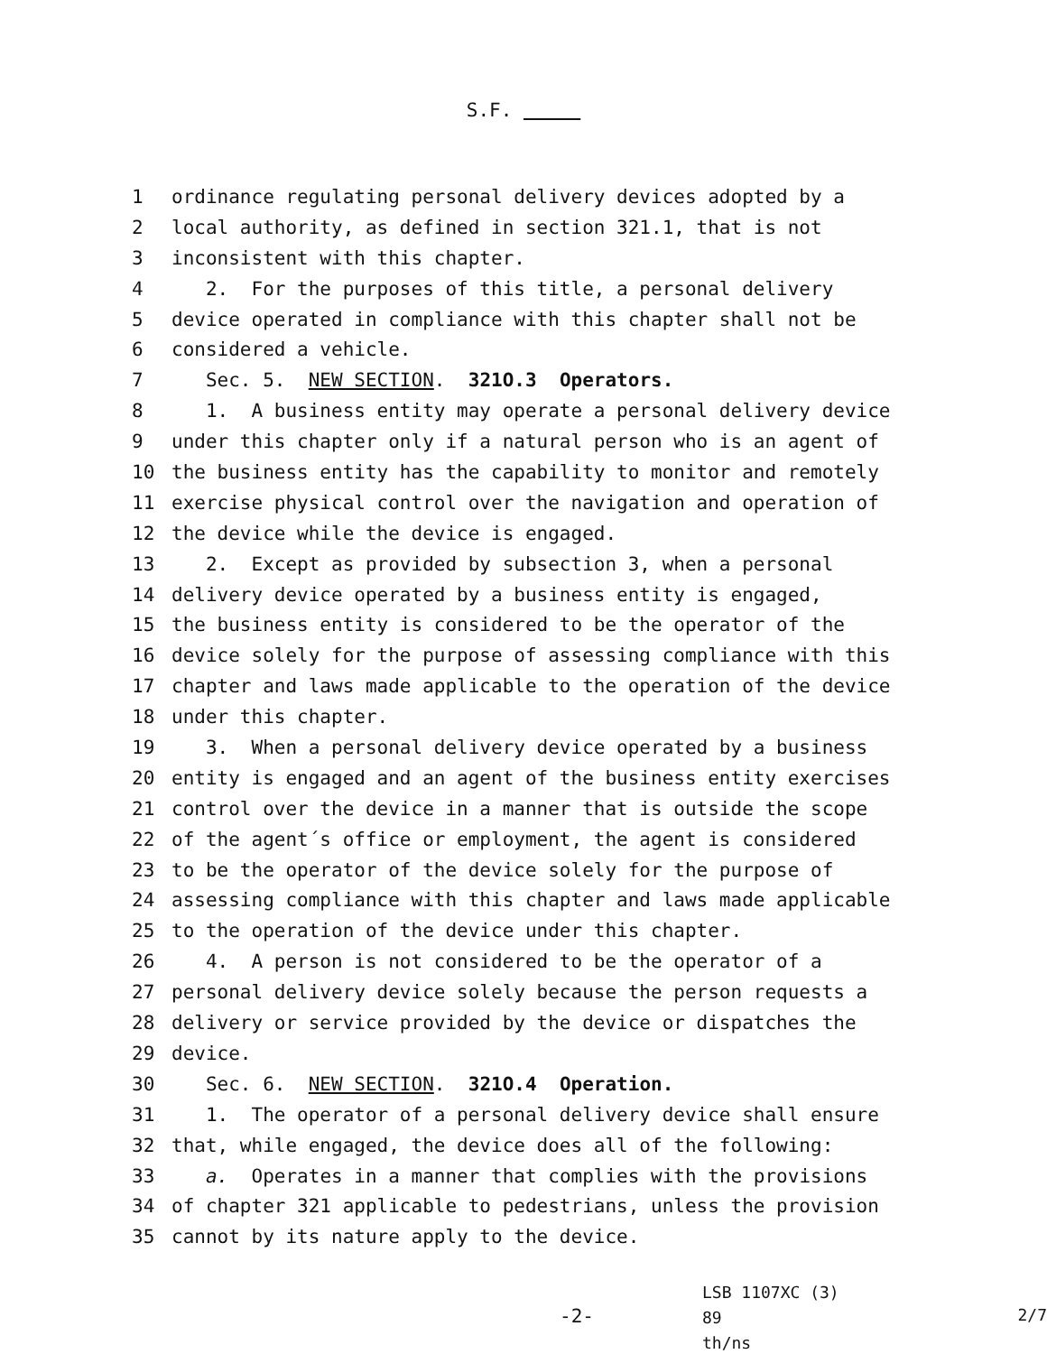S.F.
1 ordinance regulating personal delivery devices adopted by a
2 local authority, as defined in section 321.1, that is not
3 inconsistent with this chapter.
4 2. For the purposes of this title, a personal delivery
5 device operated in compliance with this chapter shall not be
6 considered a vehicle.
7 Sec. 5. NEW SECTION. 321O.3 Operators.
8 1. A business entity may operate a personal delivery device
9 under this chapter only if a natural person who is an agent of
10 the business entity has the capability to monitor and remotely
11 exercise physical control over the navigation and operation of
12 the device while the device is engaged.
13 2. Except as provided by subsection 3, when a personal
14 delivery device operated by a business entity is engaged,
15 the business entity is considered to be the operator of the
16 device solely for the purpose of assessing compliance with this
17 chapter and laws made applicable to the operation of the device
18 under this chapter.
19 3. When a personal delivery device operated by a business
20 entity is engaged and an agent of the business entity exercises
21 control over the device in a manner that is outside the scope
22 of the agent´s office or employment, the agent is considered
23 to be the operator of the device solely for the purpose of
24 assessing compliance with this chapter and laws made applicable
25 to the operation of the device under this chapter.
26 4. A person is not considered to be the operator of a
27 personal delivery device solely because the person requests a
28 delivery or service provided by the device or dispatches the
29 device.
30 Sec. 6. NEW SECTION. 321O.4 Operation.
31 1. The operator of a personal delivery device shall ensure
32 that, while engaged, the device does all of the following:
33 a. Operates in a manner that complies with the provisions
34 of chapter 321 applicable to pedestrians, unless the provision
35 cannot by its nature apply to the device.
-2-
LSB 1107XC (3) 89
th/ns
2/7